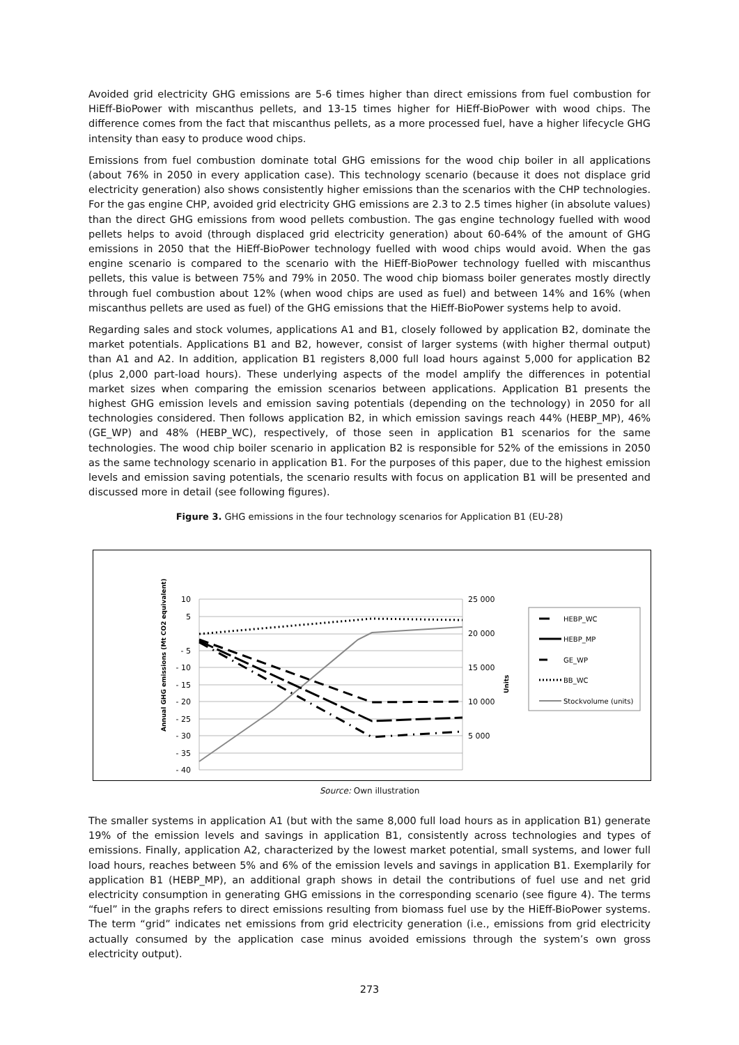Avoided grid electricity GHG emissions are 5-6 times higher than direct emissions from fuel combustion for HiEff-BioPower with miscanthus pellets, and 13-15 times higher for HiEff-BioPower with wood chips. The difference comes from the fact that miscanthus pellets, as a more processed fuel, have a higher lifecycle GHG intensity than easy to produce wood chips.
Emissions from fuel combustion dominate total GHG emissions for the wood chip boiler in all applications (about 76% in 2050 in every application case). This technology scenario (because it does not displace grid electricity generation) also shows consistently higher emissions than the scenarios with the CHP technologies. For the gas engine CHP, avoided grid electricity GHG emissions are 2.3 to 2.5 times higher (in absolute values) than the direct GHG emissions from wood pellets combustion. The gas engine technology fuelled with wood pellets helps to avoid (through displaced grid electricity generation) about 60-64% of the amount of GHG emissions in 2050 that the HiEff-BioPower technology fuelled with wood chips would avoid. When the gas engine scenario is compared to the scenario with the HiEff-BioPower technology fuelled with miscanthus pellets, this value is between 75% and 79% in 2050. The wood chip biomass boiler generates mostly directly through fuel combustion about 12% (when wood chips are used as fuel) and between 14% and 16% (when miscanthus pellets are used as fuel) of the GHG emissions that the HiEff-BioPower systems help to avoid.
Regarding sales and stock volumes, applications A1 and B1, closely followed by application B2, dominate the market potentials. Applications B1 and B2, however, consist of larger systems (with higher thermal output) than A1 and A2. In addition, application B1 registers 8,000 full load hours against 5,000 for application B2 (plus 2,000 part-load hours). These underlying aspects of the model amplify the differences in potential market sizes when comparing the emission scenarios between applications. Application B1 presents the highest GHG emission levels and emission saving potentials (depending on the technology) in 2050 for all technologies considered. Then follows application B2, in which emission savings reach 44% (HEBP_MP), 46% (GE_WP) and 48% (HEBP_WC), respectively, of those seen in application B1 scenarios for the same technologies. The wood chip boiler scenario in application B2 is responsible for 52% of the emissions in 2050 as the same technology scenario in application B1. For the purposes of this paper, due to the highest emission levels and emission saving potentials, the scenario results with focus on application B1 will be presented and discussed more in detail (see following figures).
Figure 3. GHG emissions in the four technology scenarios for Application B1 (EU-28)
10
5
- 5
- 10
- 15
- 20
- 25
- 30
- 35
- 40
25 000
20 000
15 000
10 000
5 000
Annual GHG emissions (Mt CO2 equivalent)
Units
HEBP_WC
HEBP_MP
GE_WP
BB_WC
Stockvolume (units)
Source: Own illustration
The smaller systems in application A1 (but with the same 8,000 full load hours as in application B1) generate 19% of the emission levels and savings in application B1, consistently across technologies and types of emissions. Finally, application A2, characterized by the lowest market potential, small systems, and lower full load hours, reaches between 5% and 6% of the emission levels and savings in application B1. Exemplarily for application B1 (HEBP_MP), an additional graph shows in detail the contributions of fuel use and net grid electricity consumption in generating GHG emissions in the corresponding scenario (see figure 4). The terms “fuel” in the graphs refers to direct emissions resulting from biomass fuel use by the HiEff-BioPower systems. The term “grid” indicates net emissions from grid electricity generation (i.e., emissions from grid electricity actually consumed by the application case minus avoided emissions through the system’s own gross electricity output).
273